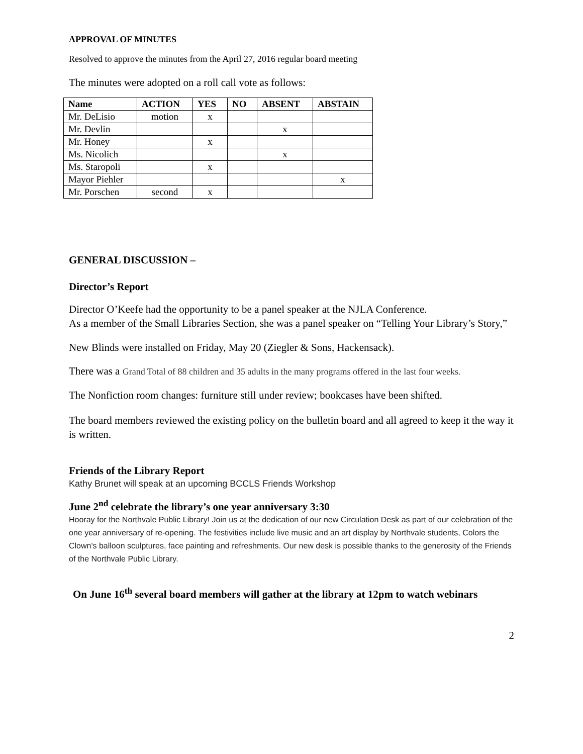APPROVAL OF MINUTES
Resolved to approve the minutes from the April 27, 2016 regular board meeting
The minutes were adopted on a roll call vote as follows:
| Name | ACTION | YES | NO | ABSENT | ABSTAIN |
| --- | --- | --- | --- | --- | --- |
| Mr. DeLisio | motion | x | | | |
| Mr. Devlin | | | | x | |
| Mr. Honey | | x | | | |
| Ms. Nicolich | | | | x | |
| Ms. Staropoli | | x | | | |
| Mayor Piehler | | | | | x |
| Mr. Porschen | second | x | | | |
GENERAL DISCUSSION –
Director’s Report
Director O’Keefe had the opportunity to be a panel speaker at the NJLA Conference.
As a member of the Small Libraries Section, she was a panel speaker on “Telling Your Library’s Story,”
New Blinds were installed on Friday, May 20 (Ziegler & Sons, Hackensack).
There was a Grand Total of 88 children and 35 adults in the many programs offered in the last four weeks.
The Nonfiction room changes: furniture still under review; bookcases have been shifted.
The board members reviewed the existing policy on the bulletin board and all agreed to keep it the way it is written.
Friends of the Library Report
Kathy Brunet will speak at an upcoming BCCLS Friends Workshop
June 2<sup>nd</sup> celebrate the library’s one year anniversary 3:30
Hooray for the Northvale Public Library! Join us at the dedication of our new Circulation Desk as part of our celebration of the one year anniversary of re-opening. The festivities include live music and an art display by Northvale students, Colors the Clown's balloon sculptures, face painting and refreshments. Our new desk is possible thanks to the generosity of the Friends of the Northvale Public Library.
On June 16<sup>th</sup> several board members will gather at the library at 12pm to watch webinars
2